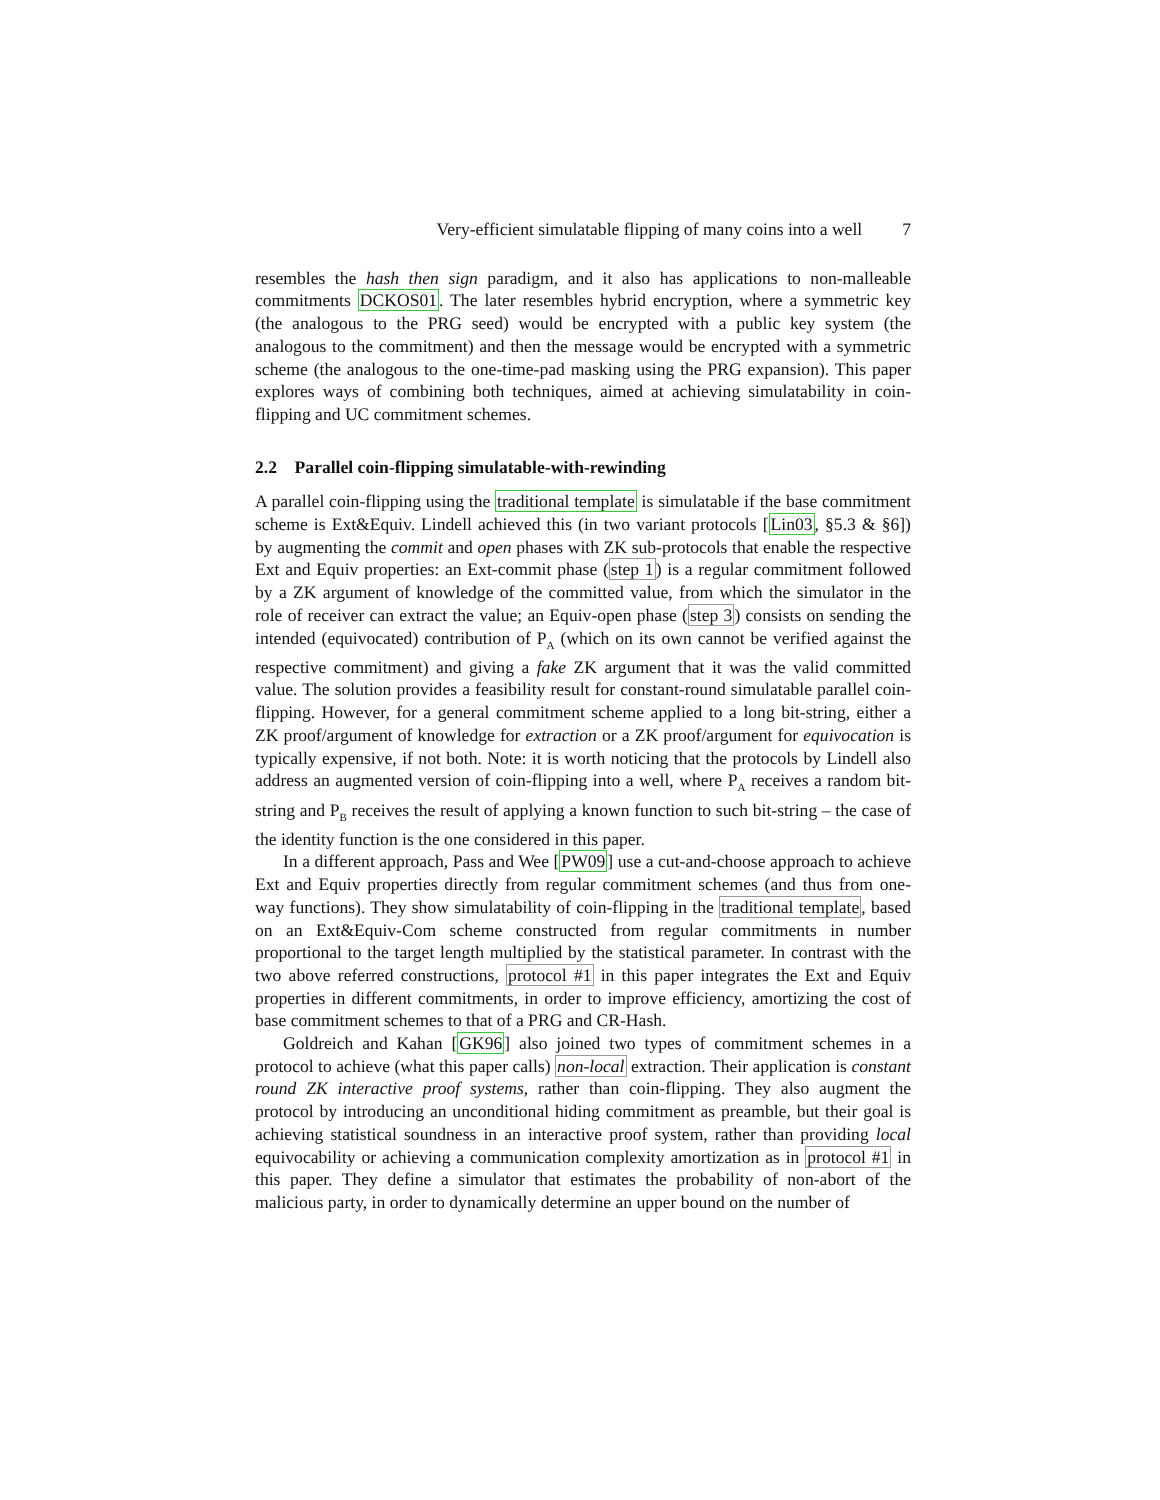Very-efficient simulatable flipping of many coins into a well 7
resembles the hash then sign paradigm, and it also has applications to non-malleable commitments DCKOS01. The later resembles hybrid encryption, where a symmetric key (the analogous to the PRG seed) would be encrypted with a public key system (the analogous to the commitment) and then the message would be encrypted with a symmetric scheme (the analogous to the one-time-pad masking using the PRG expansion). This paper explores ways of combining both techniques, aimed at achieving simulatability in coin-flipping and UC commitment schemes.
2.2 Parallel coin-flipping simulatable-with-rewinding
A parallel coin-flipping using the traditional template is simulatable if the base commitment scheme is Ext&Equiv. Lindell achieved this (in two variant protocols [Lin03, §5.3 & §6]) by augmenting the commit and open phases with ZK sub-protocols that enable the respective Ext and Equiv properties: an Ext-commit phase (step 1) is a regular commitment followed by a ZK argument of knowledge of the committed value, from which the simulator in the role of receiver can extract the value; an Equiv-open phase (step 3) consists on sending the intended (equivocated) contribution of P<sub>A</sub> (which on its own cannot be verified against the respective commitment) and giving a fake ZK argument that it was the valid committed value. The solution provides a feasibility result for constant-round simulatable parallel coin-flipping. However, for a general commitment scheme applied to a long bit-string, either a ZK proof/argument of knowledge for extraction or a ZK proof/argument for equivocation is typically expensive, if not both. Note: it is worth noticing that the protocols by Lindell also address an augmented version of coin-flipping into a well, where P<sub>A</sub> receives a random bit-string and P<sub>B</sub> receives the result of applying a known function to such bit-string – the case of the identity function is the one considered in this paper.
In a different approach, Pass and Wee [PW09] use a cut-and-choose approach to achieve Ext and Equiv properties directly from regular commitment schemes (and thus from one-way functions). They show simulatability of coin-flipping in the traditional template, based on an Ext&Equiv-Com scheme constructed from regular commitments in number proportional to the target length multiplied by the statistical parameter. In contrast with the two above referred constructions, protocol #1 in this paper integrates the Ext and Equiv properties in different commitments, in order to improve efficiency, amortizing the cost of base commitment schemes to that of a PRG and CR-Hash.
Goldreich and Kahan [GK96] also joined two types of commitment schemes in a protocol to achieve (what this paper calls) non-local extraction. Their application is constant round ZK interactive proof systems, rather than coin-flipping. They also augment the protocol by introducing an unconditional hiding commitment as preamble, but their goal is achieving statistical soundness in an interactive proof system, rather than providing local equivocability or achieving a communication complexity amortization as in protocol #1 in this paper. They define a simulator that estimates the probability of non-abort of the malicious party, in order to dynamically determine an upper bound on the number of